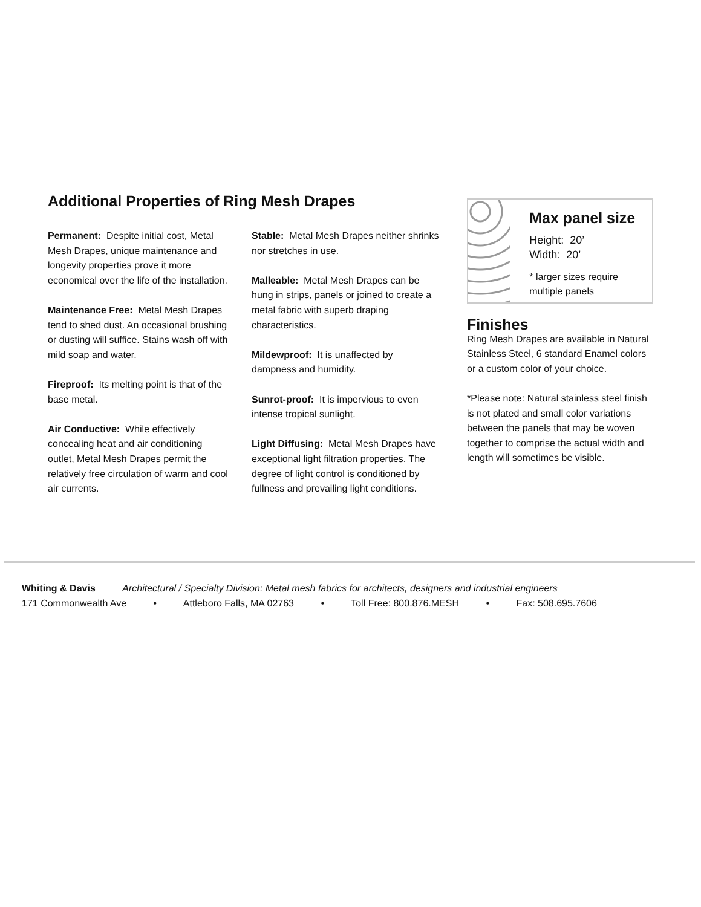Additional Properties of Ring Mesh Drapes
Permanent: Despite initial cost, Metal Mesh Drapes, unique maintenance and longevity properties prove it more economical over the life of the installation.
Maintenance Free: Metal Mesh Drapes tend to shed dust. An occasional brushing or dusting will suffice. Stains wash off with mild soap and water.
Fireproof: Its melting point is that of the base metal.
Air Conductive: While effectively concealing heat and air conditioning outlet, Metal Mesh Drapes permit the relatively free circulation of warm and cool air currents.
Stable: Metal Mesh Drapes neither shrinks nor stretches in use.
Malleable: Metal Mesh Drapes can be hung in strips, panels or joined to create a metal fabric with superb draping characteristics.
Mildewproof: It is unaffected by dampness and humidity.
Sunrot-proof: It is impervious to even intense tropical sunlight.
Light Diffusing: Metal Mesh Drapes have exceptional light filtration properties. The degree of light control is conditioned by fullness and prevailing light conditions.
Max panel size
Height: 20’
Width: 20’
* larger sizes require multiple panels
Finishes
Ring Mesh Drapes are available in Natural Stainless Steel, 6 standard Enamel colors or a custom color of your choice.
*Please note: Natural stainless steel finish is not plated and small color variations between the panels that may be woven together to comprise the actual width and length will sometimes be visible.
Whiting & Davis Architectural / Specialty Division: Metal mesh fabrics for architects, designers and industrial engineers
171 Commonwealth Ave • Attleboro Falls, MA 02763 • Toll Free: 800.876.MESH • Fax: 508.695.7606